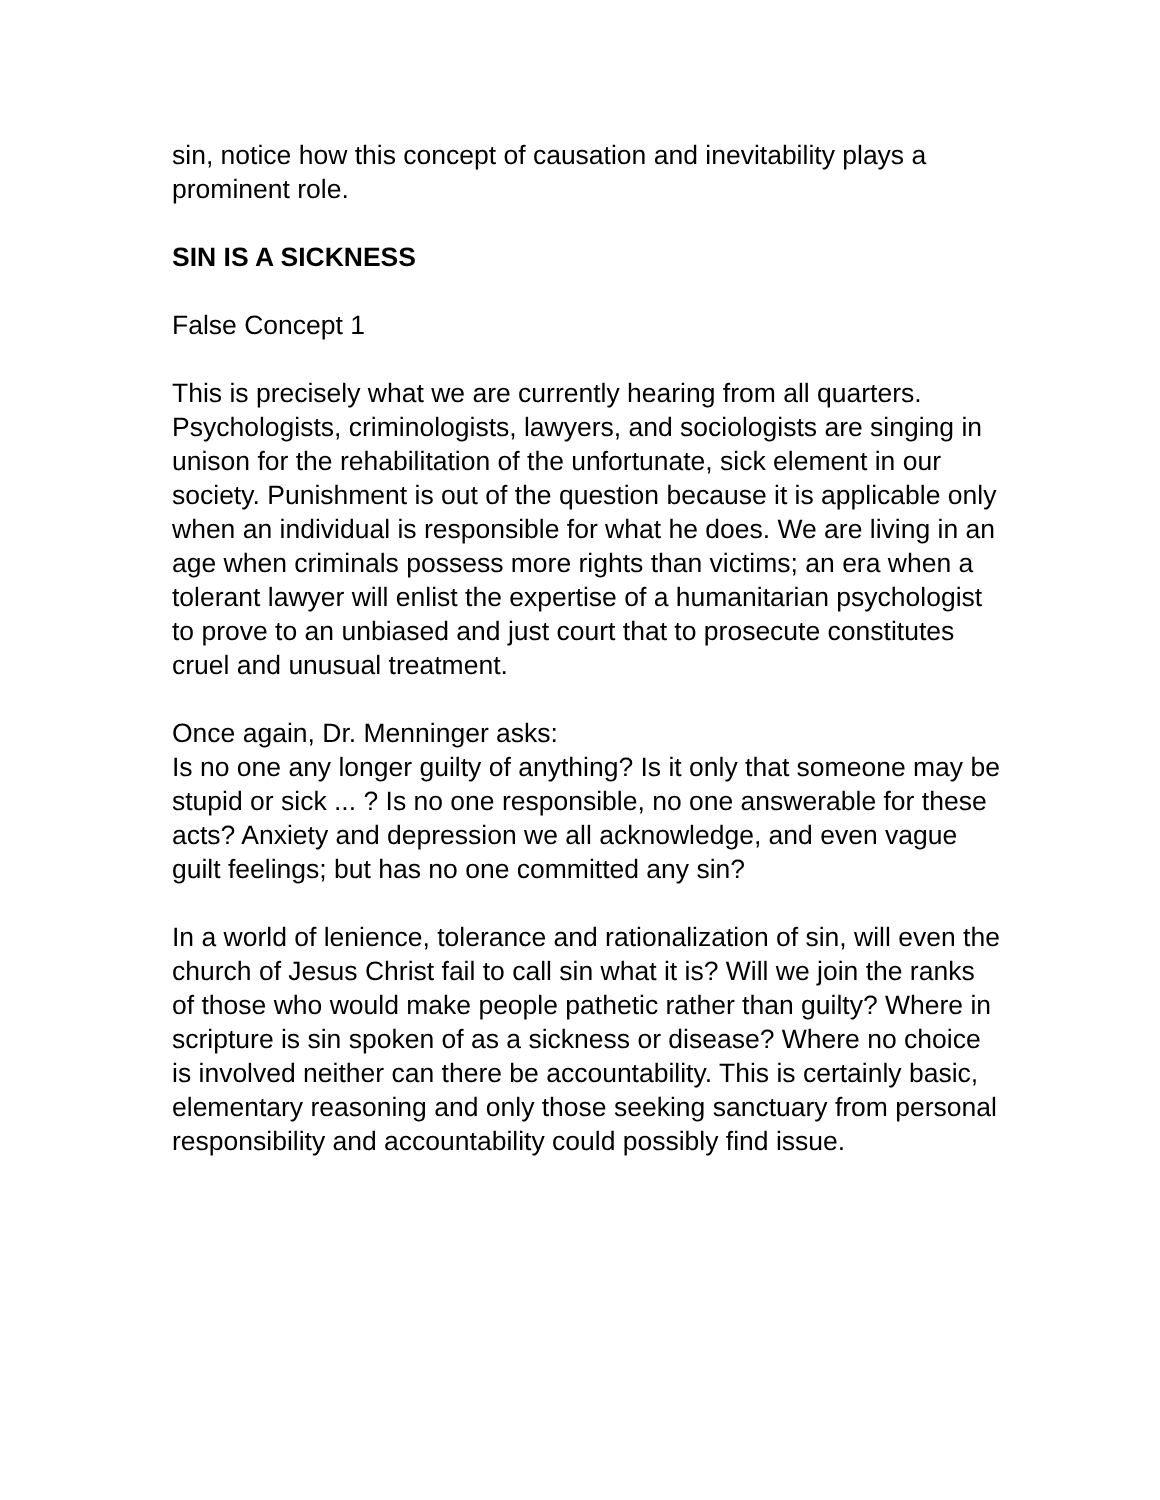sin, notice how this concept of causation and inevitability plays a prominent role.
SIN IS A SICKNESS
False Concept 1
This is precisely what we are currently hearing from all quarters. Psychologists, criminologists, lawyers, and sociologists are singing in unison for the rehabilitation of the unfortunate, sick element in our society. Punishment is out of the question because it is applicable only when an individual is responsible for what he does. We are living in an age when criminals possess more rights than victims; an era when a tolerant lawyer will enlist the expertise of a humanitarian psychologist to prove to an unbiased and just court that to prosecute constitutes cruel and unusual treatment.
Once again, Dr. Menninger asks:
Is no one any longer guilty of anything? Is it only that someone may be stupid or sick ... ? Is no one responsible, no one answerable for these acts? Anxiety and depression we all acknowledge, and even vague guilt feelings; but has no one committed any sin?
In a world of lenience, tolerance and rationalization of sin, will even the church of Jesus Christ fail to call sin what it is? Will we join the ranks of those who would make people pathetic rather than guilty? Where in scripture is sin spoken of as a sickness or disease? Where no choice is involved neither can there be accountability. This is certainly basic, elementary reasoning and only those seeking sanctuary from personal responsibility and accountability could possibly find issue.